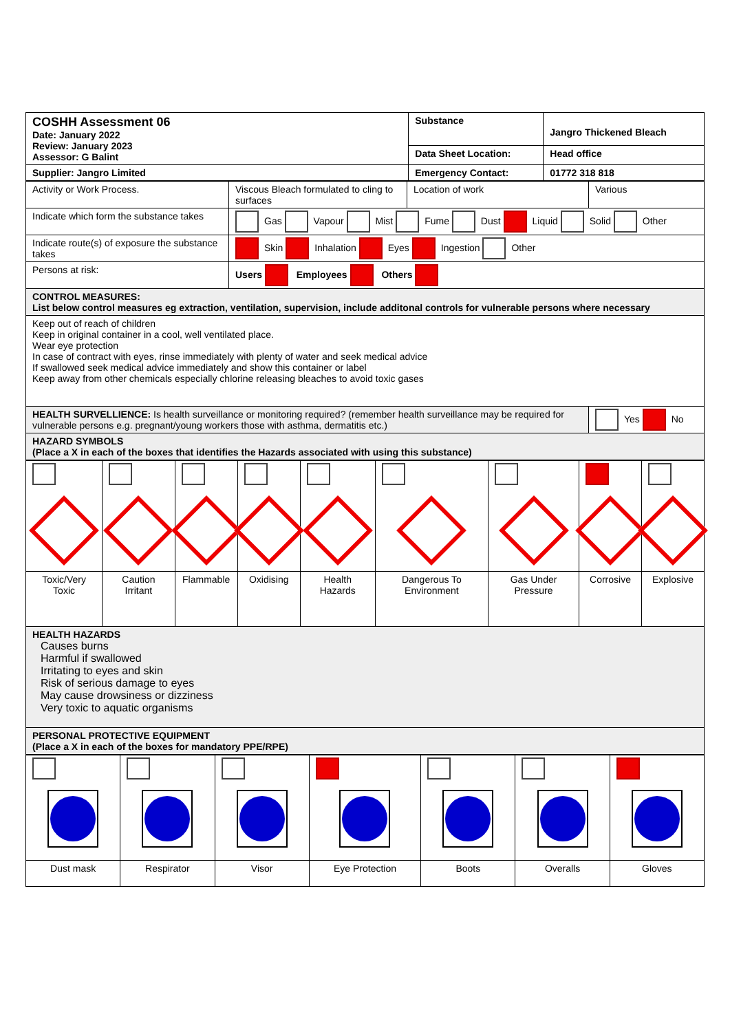| COSHH Assessment 06 Date: January 2022 Review: January 2023 Assessor: G Balint | Substance | Jangro Thickened Bleach |
| | Data Sheet Location: | Head office |
| Supplier: Jangro Limited | Emergency Contact: | 01772 318 818 |
| Activity or Work Process. | Viscous Bleach formulated to cling to surfaces | Location of work | Various |
| Indicate which form the substance takes | Gas Vapour Mist Fume Dust Liquid Solid Other | | |
| Indicate route(s) of exposure the substance takes | Skin Inhalation Eyes Ingestion Other | | |
| Persons at risk: | Users Employees Others | | |
| CONTROL MEASURES: List below control measures eg extraction, ventilation, supervision, include additonal controls for vulnerable persons where necessary | | | |
| Keep out of reach of children Keep in original container in a cool, well ventilated place. Wear eye protection In case of contract with eyes, rinse immediately with plenty of water and seek medical advice If swallowed seek medical advice immediately and show this container or label Keep away from other chemicals especially chlorine releasing bleaches to avoid toxic gases | | | |
| HEALTH SURVELLIENCE: Is health surveillance or monitoring required? (remember health surveillance may be required for vulnerable persons e.g. pregnant/young workers those with asthma, dermatitis etc.) | | | Yes No |
| HAZARD SYMBOLS (Place a X in each of the boxes that identifies the Hazards associated with using this substance) | | | |
| Toxic/Very Toxic | Caution Irritant | Flammable | Oxidising | Health Hazards | Dangerous To Environment | Gas Under Pressure | Corrosive | Explosive |
| HEALTH HAZARDS Causes burns Harmful if swallowed Irritating to eyes and skin Risk of serious damage to eyes May cause drowsiness or dizziness Very toxic to aquatic organisms | | | | | | | | |
| PERSONAL PROTECTIVE EQUIPMENT (Place a X in each of the boxes for mandatory PPE/RPE) | | | | | | | | |
| Dust mask | Respirator | Visor | Eye Protection | Boots | Overalls | Gloves |